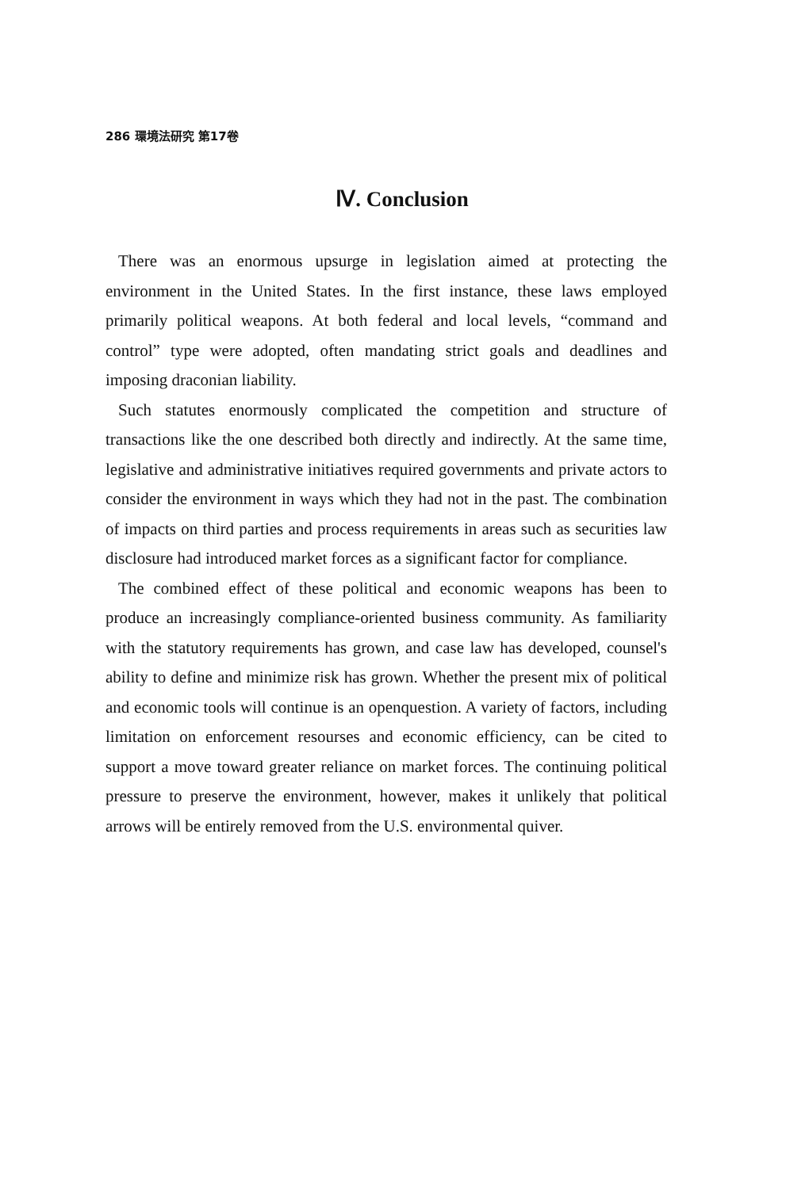286 環境法研究 第17卷
Ⅳ. Conclusion
There was an enormous upsurge in legislation aimed at protecting the environment in the United States. In the first instance, these laws employed primarily political weapons. At both federal and local levels, “command and control” type were adopted, often mandating strict goals and deadlines and imposing draconian liability.
Such statutes enormously complicated the competition and structure of transactions like the one described both directly and indirectly. At the same time, legislative and administrative initiatives required governments and private actors to consider the environment in ways which they had not in the past. The combination of impacts on third parties and process requirements in areas such as securities law disclosure had introduced market forces as a significant factor for compliance.
The combined effect of these political and economic weapons has been to produce an increasingly compliance-oriented business community. As familiarity with the statutory requirements has grown, and case law has developed, counsel's ability to define and minimize risk has grown. Whether the present mix of political and economic tools will continue is an openquestion. A variety of factors, including limitation on enforcement resourses and economic efficiency, can be cited to support a move toward greater reliance on market forces. The continuing political pressure to preserve the environment, however, makes it unlikely that political arrows will be entirely removed from the U.S. environmental quiver.